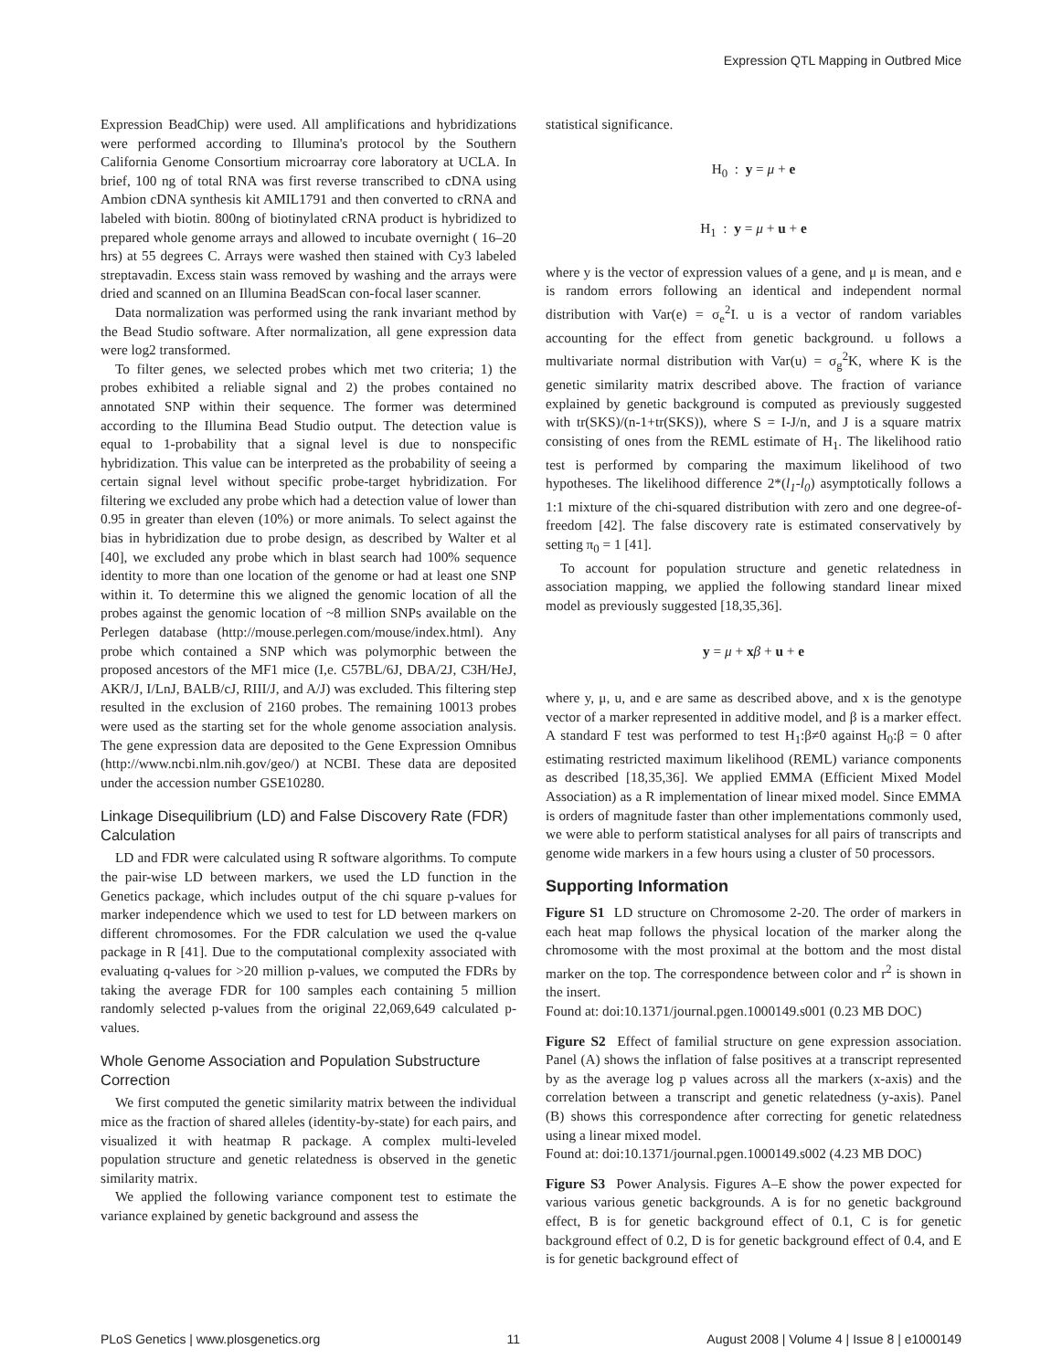Expression QTL Mapping in Outbred Mice
Expression BeadChip) were used. All amplifications and hybridizations were performed according to Illumina's protocol by the Southern California Genome Consortium microarray core laboratory at UCLA. In brief, 100 ng of total RNA was first reverse transcribed to cDNA using Ambion cDNA synthesis kit AMIL1791 and then converted to cRNA and labeled with biotin. 800ng of biotinylated cRNA product is hybridized to prepared whole genome arrays and allowed to incubate overnight ( 16–20 hrs) at 55 degrees C. Arrays were washed then stained with Cy3 labeled streptavadin. Excess stain wass removed by washing and the arrays were dried and scanned on an Illumina BeadScan con-focal laser scanner.
Data normalization was performed using the rank invariant method by the Bead Studio software. After normalization, all gene expression data were log2 transformed.
To filter genes, we selected probes which met two criteria; 1) the probes exhibited a reliable signal and 2) the probes contained no annotated SNP within their sequence. The former was determined according to the Illumina Bead Studio output. The detection value is equal to 1-probability that a signal level is due to nonspecific hybridization. This value can be interpreted as the probability of seeing a certain signal level without specific probe-target hybridization. For filtering we excluded any probe which had a detection value of lower than 0.95 in greater than eleven (10%) or more animals. To select against the bias in hybridization due to probe design, as described by Walter et al [40], we excluded any probe which in blast search had 100% sequence identity to more than one location of the genome or had at least one SNP within it. To determine this we aligned the genomic location of all the probes against the genomic location of ~8 million SNPs available on the Perlegen database (http://mouse.perlegen.com/mouse/index.html). Any probe which contained a SNP which was polymorphic between the proposed ancestors of the MF1 mice (I,e. C57BL/6J, DBA/2J, C3H/HeJ, AKR/J, I/LnJ, BALB/cJ, RIII/J, and A/J) was excluded. This filtering step resulted in the exclusion of 2160 probes. The remaining 10013 probes were used as the starting set for the whole genome association analysis. The gene expression data are deposited to the Gene Expression Omnibus (http://www.ncbi.nlm.nih.gov/geo/) at NCBI. These data are deposited under the accession number GSE10280.
Linkage Disequilibrium (LD) and False Discovery Rate (FDR) Calculation
LD and FDR were calculated using R software algorithms. To compute the pair-wise LD between markers, we used the LD function in the Genetics package, which includes output of the chi square p-values for marker independence which we used to test for LD between markers on different chromosomes. For the FDR calculation we used the q-value package in R [41]. Due to the computational complexity associated with evaluating q-values for >20 million p-values, we computed the FDRs by taking the average FDR for 100 samples each containing 5 million randomly selected p-values from the original 22,069,649 calculated p-values.
Whole Genome Association and Population Substructure Correction
We first computed the genetic similarity matrix between the individual mice as the fraction of shared alleles (identity-by-state) for each pairs, and visualized it with heatmap R package. A complex multi-leveled population structure and genetic relatedness is observed in the genetic similarity matrix.
We applied the following variance component test to estimate the variance explained by genetic background and assess the
statistical significance.
H<sub>0</sub> : y = μ + e
H<sub>1</sub> : y = μ + u + e
where y is the vector of expression values of a gene, and μ is mean, and e is random errors following an identical and independent normal distribution with Var(e) = σ<sub>e</sub><sup>2</sup>I. u is a vector of random variables accounting for the effect from genetic background. u follows a multivariate normal distribution with Var(u) = σ<sub>g</sub><sup>2</sup>K, where K is the genetic similarity matrix described above. The fraction of variance explained by genetic background is computed as previously suggested with tr(SKS)/(n-1+tr(SKS)), where S = I-J/n, and J is a square matrix consisting of ones from the REML estimate of H<sub>1</sub>. The likelihood ratio test is performed by comparing the maximum likelihood of two hypotheses. The likelihood difference 2*(l<sub>1</sub>-l<sub>0</sub>) asymptotically follows a 1:1 mixture of the chi-squared distribution with zero and one degree-of-freedom [42]. The false discovery rate is estimated conservatively by setting π<sub>0</sub> = 1 [41].
To account for population structure and genetic relatedness in association mapping, we applied the following standard linear mixed model as previously suggested [18,35,36].
y = μ + xβ + u + e
where y, μ, u, and e are same as described above, and x is the genotype vector of a marker represented in additive model, and β is a marker effect. A standard F test was performed to test H<sub>1</sub>:β≠0 against H<sub>0</sub>:β = 0 after estimating restricted maximum likelihood (REML) variance components as described [18,35,36]. We applied EMMA (Efficient Mixed Model Association) as a R implementation of linear mixed model. Since EMMA is orders of magnitude faster than other implementations commonly used, we were able to perform statistical analyses for all pairs of transcripts and genome wide markers in a few hours using a cluster of 50 processors.
Supporting Information
Figure S1 LD structure on Chromosome 2-20. The order of markers in each heat map follows the physical location of the marker along the chromosome with the most proximal at the bottom and the most distal marker on the top. The correspondence between color and r<sup>2</sup> is shown in the insert.
Found at: doi:10.1371/journal.pgen.1000149.s001 (0.23 MB DOC)
Figure S2 Effect of familial structure on gene expression association. Panel (A) shows the inflation of false positives at a transcript represented by as the average log p values across all the markers (x-axis) and the correlation between a transcript and genetic relatedness (y-axis). Panel (B) shows this correspondence after correcting for genetic relatedness using a linear mixed model.
Found at: doi:10.1371/journal.pgen.1000149.s002 (4.23 MB DOC)
Figure S3 Power Analysis. Figures A–E show the power expected for various various genetic backgrounds. A is for no genetic background effect, B is for genetic background effect of 0.1, C is for genetic background effect of 0.2, D is for genetic background effect of 0.4, and E is for genetic background effect of
PLoS Genetics | www.plosgenetics.org 11 August 2008 | Volume 4 | Issue 8 | e1000149